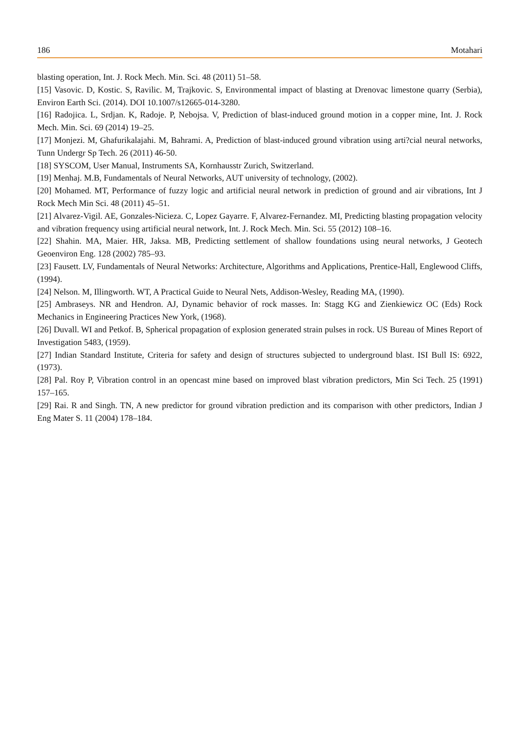186 Motahari
blasting operation, Int. J. Rock Mech. Min. Sci. 48 (2011) 51–58.
[15] Vasovic. D, Kostic. S, Ravilic. M, Trajkovic. S, Environmental impact of blasting at Drenovac limestone quarry (Serbia), Environ Earth Sci. (2014). DOI 10.1007/s12665-014-3280.
[16] Radojica. L, Srdjan. K, Radoje. P, Nebojsa. V, Prediction of blast-induced ground motion in a copper mine, Int. J. Rock Mech. Min. Sci. 69 (2014) 19–25.
[17] Monjezi. M, Ghafurikalajahi. M, Bahrami. A, Prediction of blast-induced ground vibration using arti?cial neural networks, Tunn Undergr Sp Tech. 26 (2011) 46-50.
[18] SYSCOM, User Manual, Instruments SA, Kornhausstr Zurich, Switzerland.
[19] Menhaj. M.B, Fundamentals of Neural Networks, AUT university of technology, (2002).
[20] Mohamed. MT, Performance of fuzzy logic and artificial neural network in prediction of ground and air vibrations, Int J Rock Mech Min Sci. 48 (2011) 45–51.
[21] Alvarez-Vigil. AE, Gonzales-Nicieza. C, Lopez Gayarre. F, Alvarez-Fernandez. MI, Predicting blasting propagation velocity and vibration frequency using artificial neural network, Int. J. Rock Mech. Min. Sci. 55 (2012) 108–16.
[22] Shahin. MA, Maier. HR, Jaksa. MB, Predicting settlement of shallow foundations using neural networks, J Geotech Geoenviron Eng. 128 (2002) 785–93.
[23] Fausett. LV, Fundamentals of Neural Networks: Architecture, Algorithms and Applications, Prentice-Hall, Englewood Cliffs, (1994).
[24] Nelson. M, Illingworth. WT, A Practical Guide to Neural Nets, Addison-Wesley, Reading MA, (1990).
[25] Ambraseys. NR and Hendron. AJ, Dynamic behavior of rock masses. In: Stagg KG and Zienkiewicz OC (Eds) Rock Mechanics in Engineering Practices New York, (1968).
[26] Duvall. WI and Petkof. B, Spherical propagation of explosion generated strain pulses in rock. US Bureau of Mines Report of Investigation 5483, (1959).
[27] Indian Standard Institute, Criteria for safety and design of structures subjected to underground blast. ISI Bull IS: 6922, (1973).
[28] Pal. Roy P, Vibration control in an opencast mine based on improved blast vibration predictors, Min Sci Tech. 25 (1991) 157–165.
[29] Rai. R and Singh. TN, A new predictor for ground vibration prediction and its comparison with other predictors, Indian J Eng Mater S. 11 (2004) 178–184.